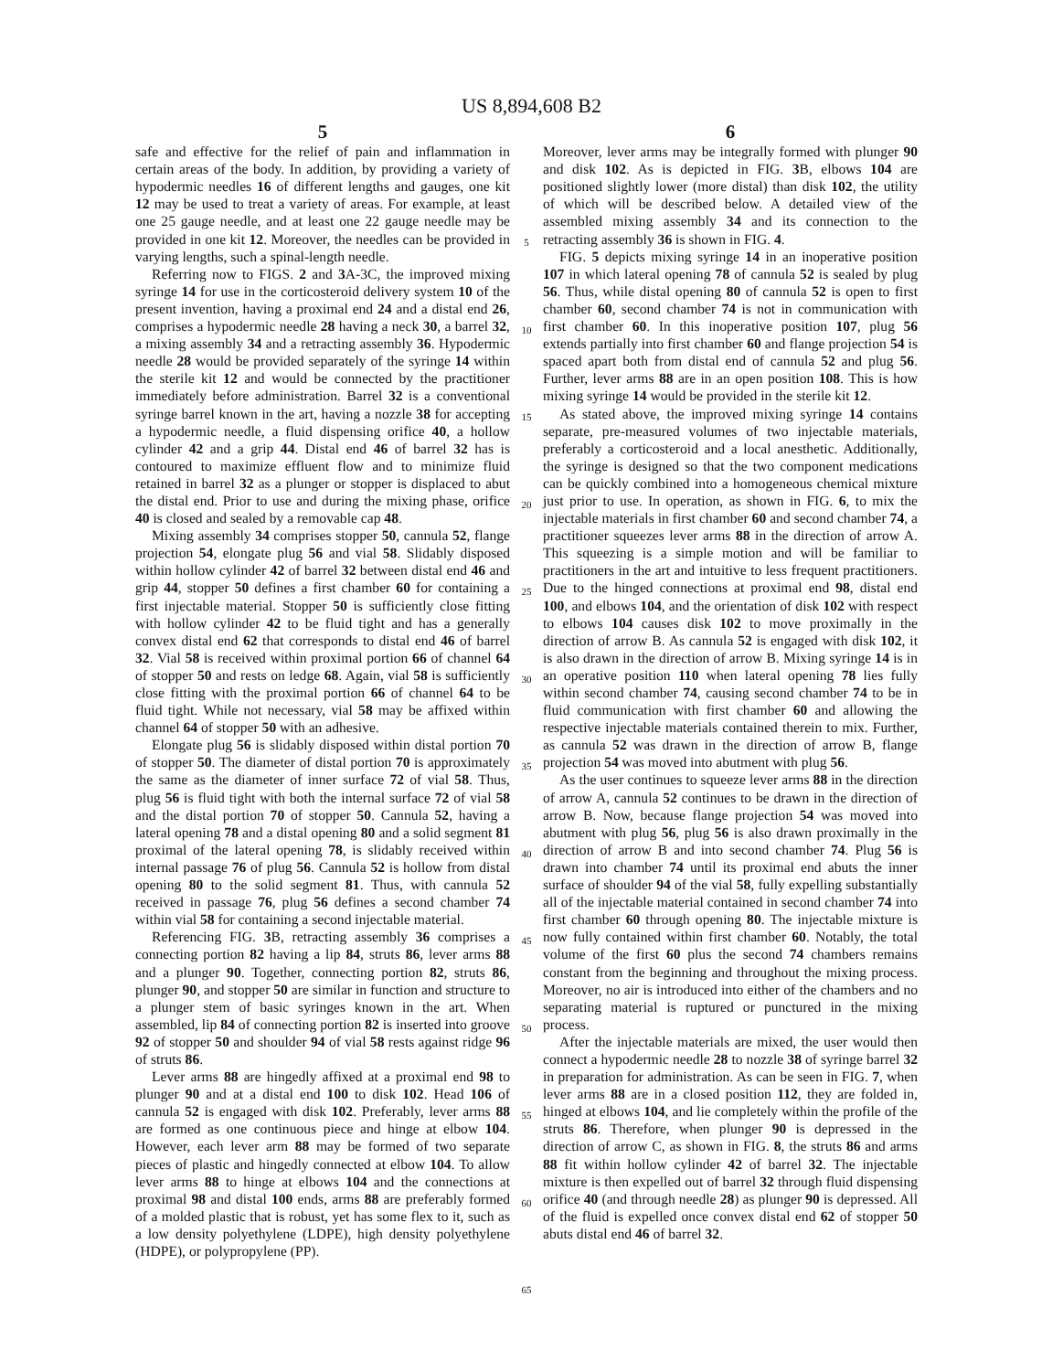US 8,894,608 B2
5
safe and effective for the relief of pain and inflammation in certain areas of the body. In addition, by providing a variety of hypodermic needles 16 of different lengths and gauges, one kit 12 may be used to treat a variety of areas. For example, at least one 25 gauge needle, and at least one 22 gauge needle may be provided in one kit 12. Moreover, the needles can be provided in varying lengths, such a spinal-length needle.
Referring now to FIGS. 2 and 3 A-3C, the improved mixing syringe 14 for use in the corticosteroid delivery system 10 of the present invention, having a proximal end 24 and a distal end 26, comprises a hypodermic needle 28 having a neck 30, a barrel 32, a mixing assembly 34 and a retracting assembly 36. Hypodermic needle 28 would be provided separately of the syringe 14 within the sterile kit 12 and would be connected by the practitioner immediately before administration. Barrel 32 is a conventional syringe barrel known in the art, having a nozzle 38 for accepting a hypodermic needle, a fluid dispensing orifice 40, a hollow cylinder 42 and a grip 44. Distal end 46 of barrel 32 has is contoured to maximize effluent flow and to minimize fluid retained in barrel 32 as a plunger or stopper is displaced to abut the distal end. Prior to use and during the mixing phase, orifice 40 is closed and sealed by a removable cap 48.
Mixing assembly 34 comprises stopper 50, cannula 52, flange projection 54, elongate plug 56 and vial 58. Slidably disposed within hollow cylinder 42 of barrel 32 between distal end 46 and grip 44, stopper 50 defines a first chamber 60 for containing a first injectable material. Stopper 50 is sufficiently close fitting with hollow cylinder 42 to be fluid tight and has a generally convex distal end 62 that corresponds to distal end 46 of barrel 32. Vial 58 is received within proximal portion 66 of channel 64 of stopper 50 and rests on ledge 68. Again, vial 58 is sufficiently close fitting with the proximal portion 66 of channel 64 to be fluid tight. While not necessary, vial 58 may be affixed within channel 64 of stopper 50 with an adhesive.
Elongate plug 56 is slidably disposed within distal portion 70 of stopper 50. The diameter of distal portion 70 is approximately the same as the diameter of inner surface 72 of vial 58. Thus, plug 56 is fluid tight with both the internal surface 72 of vial 58 and the distal portion 70 of stopper 50. Cannula 52, having a lateral opening 78 and a distal opening 80 and a solid segment 81 proximal of the lateral opening 78, is slidably received within internal passage 76 of plug 56. Cannula 52 is hollow from distal opening 80 to the solid segment 81. Thus, with cannula 52 received in passage 76, plug 56 defines a second chamber 74 within vial 58 for containing a second injectable material.
Referencing FIG. 3 B, retracting assembly 36 comprises a connecting portion 82 having a lip 84, struts 86, lever arms 88 and a plunger 90. Together, connecting portion 82, struts 86, plunger 90, and stopper 50 are similar in function and structure to a plunger stem of basic syringes known in the art. When assembled, lip 84 of connecting portion 82 is inserted into groove 92 of stopper 50 and shoulder 94 of vial 58 rests against ridge 96 of struts 86.
Lever arms 88 are hingedly affixed at a proximal end 98 to plunger 90 and at a distal end 100 to disk 102. Head 106 of cannula 52 is engaged with disk 102. Preferably, lever arms 88 are formed as one continuous piece and hinge at elbow 104. However, each lever arm 88 may be formed of two separate pieces of plastic and hingedly connected at elbow 104. To allow lever arms 88 to hinge at elbows 104 and the connections at proximal 98 and distal 100 ends, arms 88 are preferably formed of a molded plastic that is robust, yet has some flex to it, such as a low density polyethylene (LDPE), high density polyethylene (HDPE), or polypropylene (PP).
5
10
15
20
25
30
35
40
45
50
55
60
65
6
Moreover, lever arms may be integrally formed with plunger 90 and disk 102. As is depicted in FIG. 3 B, elbows 104 are positioned slightly lower (more distal) than disk 102, the utility of which will be described below. A detailed view of the assembled mixing assembly 34 and its connection to the retracting assembly 36 is shown in FIG. 4.
FIG. 5 depicts mixing syringe 14 in an inoperative position 107 in which lateral opening 78 of cannula 52 is sealed by plug 56. Thus, while distal opening 80 of cannula 52 is open to first chamber 60, second chamber 74 is not in communication with first chamber 60. In this inoperative position 107, plug 56 extends partially into first chamber 60 and flange projection 54 is spaced apart both from distal end of cannula 52 and plug 56. Further, lever arms 88 are in an open position 108. This is how mixing syringe 14 would be provided in the sterile kit 12.
As stated above, the improved mixing syringe 14 contains separate, pre-measured volumes of two injectable materials, preferably a corticosteroid and a local anesthetic. Additionally, the syringe is designed so that the two component medications can be quickly combined into a homogeneous chemical mixture just prior to use. In operation, as shown in FIG. 6, to mix the injectable materials in first chamber 60 and second chamber 74, a practitioner squeezes lever arms 88 in the direction of arrow A. This squeezing is a simple motion and will be familiar to practitioners in the art and intuitive to less frequent practitioners. Due to the hinged connections at proximal end 98, distal end 100, and elbows 104, and the orientation of disk 102 with respect to elbows 104 causes disk 102 to move proximally in the direction of arrow B. As cannula 52 is engaged with disk 102, it is also drawn in the direction of arrow B. Mixing syringe 14 is in an operative position 110 when lateral opening 78 lies fully within second chamber 74, causing second chamber 74 to be in fluid communication with first chamber 60 and allowing the respective injectable materials contained therein to mix. Further, as cannula 52 was drawn in the direction of arrow B, flange projection 54 was moved into abutment with plug 56.
As the user continues to squeeze lever arms 88 in the direction of arrow A, cannula 52 continues to be drawn in the direction of arrow B. Now, because flange projection 54 was moved into abutment with plug 56, plug 56 is also drawn proximally in the direction of arrow B and into second chamber 74. Plug 56 is drawn into chamber 74 until its proximal end abuts the inner surface of shoulder 94 of the vial 58, fully expelling substantially all of the injectable material contained in second chamber 74 into first chamber 60 through opening 80. The injectable mixture is now fully contained within first chamber 60. Notably, the total volume of the first 60 plus the second 74 chambers remains constant from the beginning and throughout the mixing process. Moreover, no air is introduced into either of the chambers and no separating material is ruptured or punctured in the mixing process.
After the injectable materials are mixed, the user would then connect a hypodermic needle 28 to nozzle 38 of syringe barrel 32 in preparation for administration. As can be seen in FIG. 7, when lever arms 88 are in a closed position 112, they are folded in, hinged at elbows 104, and lie completely within the profile of the struts 86. Therefore, when plunger 90 is depressed in the direction of arrow C, as shown in FIG. 8, the struts 86 and arms 88 fit within hollow cylinder 42 of barrel 32. The injectable mixture is then expelled out of barrel 32 through fluid dispensing orifice 40 (and through needle 28) as plunger 90 is depressed. All of the fluid is expelled once convex distal end 62 of stopper 50 abuts distal end 46 of barrel 32.